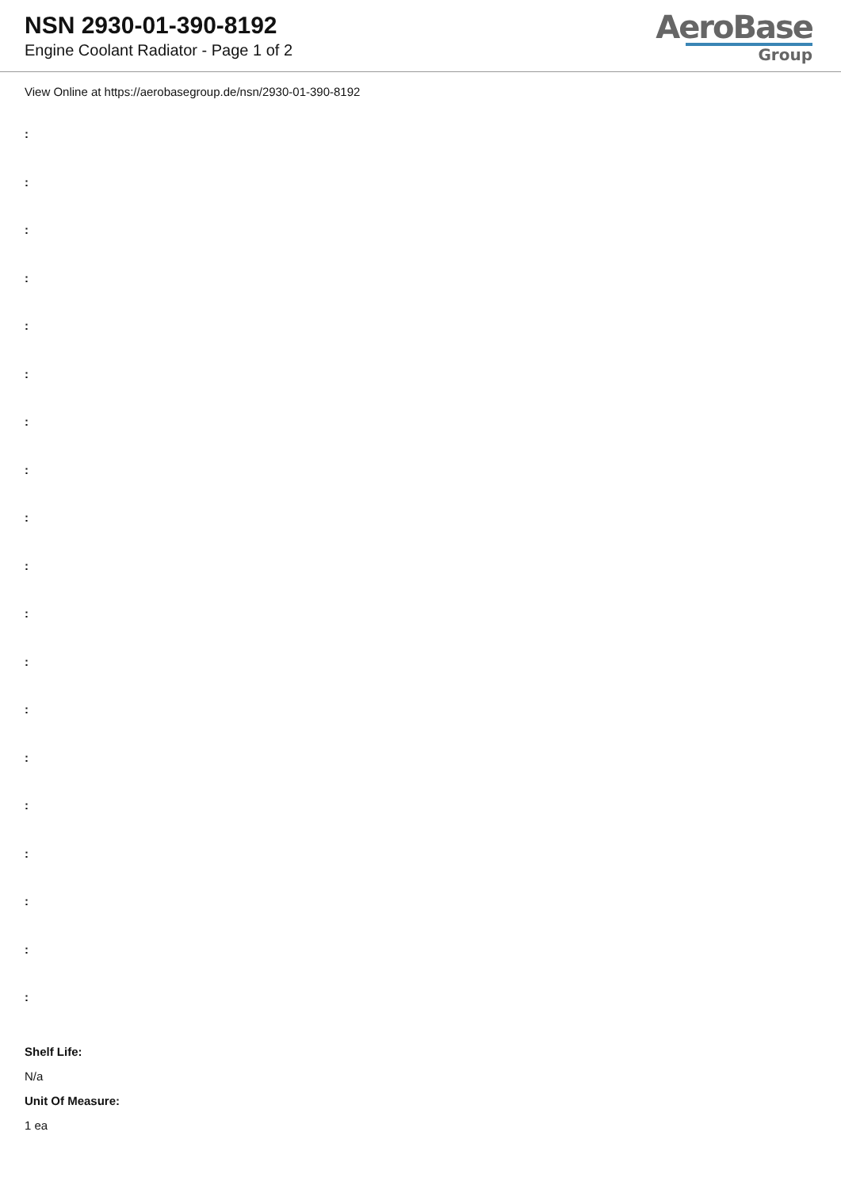NSN 2930-01-390-8192
Engine Coolant Radiator - Page 1 of 2
AeroBase
Group
View Online at https://aerobasegroup.de/nsn/2930-01-390-8192
:
:
:
:
:
:
:
:
:
:
:
:
:
:
:
:
:
:
:
Shelf Life:
N/a
Unit Of Measure:
1 ea